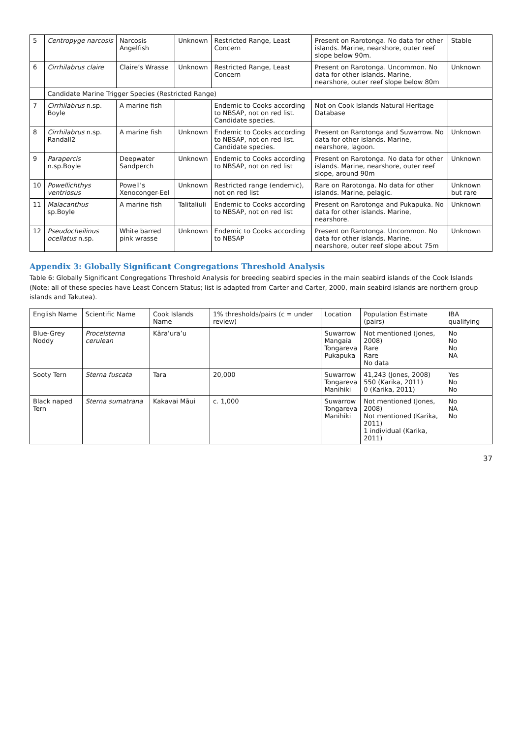| 5 | Centropyge narcosis | Narcosis Angelfish | Unknown | Restricted Range, Least Concern | Present on Rarotonga. No data for other islands. Marine, nearshore, outer reef slope below 90m. | Stable |
| 6 | Cirrhilabrus claire | Claire’s Wrasse | Unknown | Restricted Range, Least Concern | Present on Rarotonga. Uncommon. No data for other islands. Marine, nearshore, outer reef slope below 80m | Unknown |
| | Candidate Marine Trigger Species (Restricted Range) | | | | | |
| 7 | Cirrhilabrus n.sp. Boyle | A marine fish | | Endemic to Cooks according to NBSAP, not on red list. Candidate species. | Not on Cook Islands Natural Heritage Database | |
| 8 | Cirrhilabrus n.sp. Randall2 | A marine fish | Unknown | Endemic to Cooks according to NBSAP, not on red list. Candidate species. | Present on Rarotonga and Suwarrow. No data for other islands. Marine, nearshore, lagoon. | Unknown |
| 9 | Parapercis n.sp.Boyle | Deepwater Sandperch | Unknown | Endemic to Cooks according to NBSAP, not on red list | Present on Rarotonga. No data for other islands. Marine, nearshore, outer reef slope, around 90m | Unknown |
| 10 | Powellichthys ventriosus | Powell’s Xenoconger-Eel | Unknown | Restricted range (endemic), not on red list | Rare on Rarotonga. No data for other islands. Marine, pelagic. | Unknown but rare |
| 11 | Malacanthus sp.Boyle | A marine fish | Talitaliuli | Endemic to Cooks according to NBSAP, not on red list | Present on Rarotonga and Pukapuka. No data for other islands. Marine, nearshore. | Unknown |
| 12 | Pseudocheilinus ocellatus n.sp. | White barred pink wrasse | Unknown | Endemic to Cooks according to NBSAP | Present on Rarotonga. Uncommon. No data for other islands. Marine, nearshore, outer reef slope about 75m | Unknown |
Appendix 3: Globally Significant Congregations Threshold Analysis
Table 6: Globally Significant Congregations Threshold Analysis for breeding seabird species in the main seabird islands of the Cook Islands (Note: all of these species have Least Concern Status; list is adapted from Carter and Carter, 2000, main seabird islands are northern group islands and Takutea).
| English Name | Scientific Name | Cook Islands Name | 1% thresholds/pairs (c = under review) | Location | Population Estimate (pairs) | IBA qualifying |
| --- | --- | --- | --- | --- | --- | --- |
| Blue-Grey Noddy | Procelsterna cerulean | Kāra’ura’u | | Suwarrow Mangaia Tongareva Pukapuka | Not mentioned (Jones, 2008) Rare Rare No data | No No No NA |
| Sooty Tern | Sterna fuscata | Tara | 20,000 | Suwarrow Tongareva Manihiki | 41,243 (Jones, 2008) 550 (Karika, 2011) 0 (Karika, 2011) | Yes No No |
| Black naped Tern | Sterna sumatrana | Kakavai Māui | c. 1,000 | Suwarrow Tongareva Manihiki | Not mentioned (Jones, 2008) Not mentioned (Karika, 2011) 1 individual (Karika, 2011) | No NA No |
37